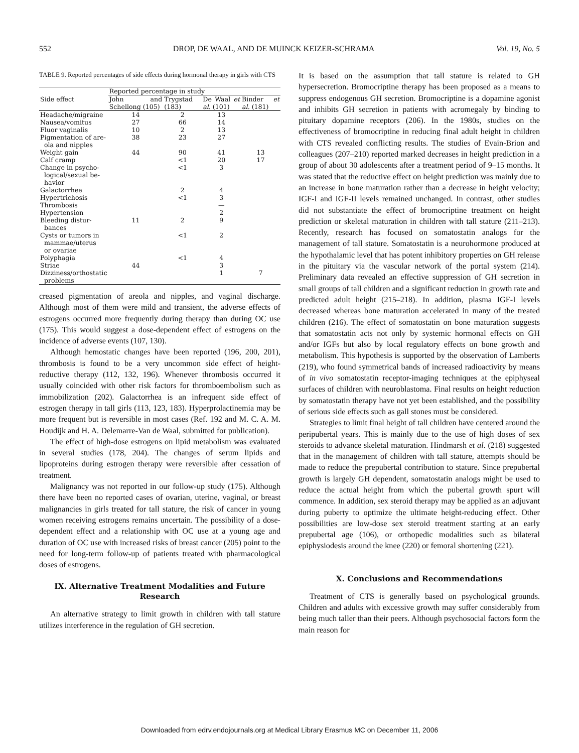552 DROP, DE WAAL, AND DE MUINCK KEIZER-SCHRAMA Vol. 19, No. 5
TABLE 9. Reported percentages of side effects during hormonal therapy in girls with CTS
| Side effect | Reported percentage in study | | | |
| --- | --- | --- | --- | --- |
| | John and Schellong (105) | Trygstad (183) | De Waal et al. (101) | Binder et al. (181) |
| Headache/migraine | 14 | 2 | 13 | |
| Nausea/vomitus | 27 | 66 | 14 | |
| Fluor vaginalis | 10 | 2 | 13 | |
| Pigmentation of are- ola and nipples | 38 | 23 | 27 | |
| Weight gain | 44 | 90 | 41 | 13 |
| Calf cramp | | <1 | 20 | 17 |
| Change in psycho- logical/sexual be- havior | | <1 | 3 | |
| Galactorrhea | | 2 | 4 | |
| Hypertrichosis | | <1 | 3 | |
| Thrombosis | | | — | |
| Hypertension | | | 2 | |
| Bleeding distur- bances | 11 | 2 | 9 | |
| Cysts or tumors in mammae/uterus or ovariae | | <1 | 2 | |
| Polyphagia | | <1 | 4 | |
| Striae | 44 | | 3 | |
| Dizziness/orthostatic problems | | | 1 | 7 |
creased pigmentation of areola and nipples, and vaginal discharge. Although most of them were mild and transient, the adverse effects of estrogens occurred more frequently during therapy than during OC use (175). This would suggest a dose-dependent effect of estrogens on the incidence of adverse events (107, 130).
Although hemostatic changes have been reported (196, 200, 201), thrombosis is found to be a very uncommon side effect of height-reductive therapy (112, 132, 196). Whenever thrombosis occurred it usually coincided with other risk factors for thromboembolism such as immobilization (202). Galactorrhea is an infrequent side effect of estrogen therapy in tall girls (113, 123, 183). Hyperprolactinemia may be more frequent but is reversible in most cases (Ref. 192 and M. C. A. M. Houdijk and H. A. Delemarre-Van de Waal, submitted for publication).
The effect of high-dose estrogens on lipid metabolism was evaluated in several studies (178, 204). The changes of serum lipids and lipoproteins during estrogen therapy were reversible after cessation of treatment.
Malignancy was not reported in our follow-up study (175). Although there have been no reported cases of ovarian, uterine, vaginal, or breast malignancies in girls treated for tall stature, the risk of cancer in young women receiving estrogens remains uncertain. The possibility of a dose-dependent effect and a relationship with OC use at a young age and duration of OC use with increased risks of breast cancer (205) point to the need for long-term follow-up of patients treated with pharmacological doses of estrogens.
IX. Alternative Treatment Modalities and Future Research
An alternative strategy to limit growth in children with tall stature utilizes interference in the regulation of GH secretion.
It is based on the assumption that tall stature is related to GH hypersecretion. Bromocriptine therapy has been proposed as a means to suppress endogenous GH secretion. Bromocriptine is a dopamine agonist and inhibits GH secretion in patients with acromegaly by binding to pituitary dopamine receptors (206). In the 1980s, studies on the effectiveness of bromocriptine in reducing final adult height in children with CTS revealed conflicting results. The studies of Evain-Brion and colleagues (207–210) reported marked decreases in height prediction in a group of about 30 adolescents after a treatment period of 9–15 months. It was stated that the reductive effect on height prediction was mainly due to an increase in bone maturation rather than a decrease in height velocity; IGF-I and IGF-II levels remained unchanged. In contrast, other studies did not substantiate the effect of bromocriptine treatment on height prediction or skeletal maturation in children with tall stature (211–213). Recently, research has focused on somatostatin analogs for the management of tall stature. Somatostatin is a neurohormone produced at the hypothalamic level that has potent inhibitory properties on GH release in the pituitary via the vascular network of the portal system (214). Preliminary data revealed an effective suppression of GH secretion in small groups of tall children and a significant reduction in growth rate and predicted adult height (215–218). In addition, plasma IGF-I levels decreased whereas bone maturation accelerated in many of the treated children (216). The effect of somatostatin on bone maturation suggests that somatostatin acts not only by systemic hormonal effects on GH and/or IGFs but also by local regulatory effects on bone growth and metabolism. This hypothesis is supported by the observation of Lamberts (219), who found symmetrical bands of increased radioactivity by means of in vivo somatostatin receptor-imaging techniques at the epiphyseal surfaces of children with neuroblastoma. Final results on height reduction by somatostatin therapy have not yet been established, and the possibility of serious side effects such as gall stones must be considered.
Strategies to limit final height of tall children have centered around the peripubertal years. This is mainly due to the use of high doses of sex steroids to advance skeletal maturation. Hindmarsh et al. (218) suggested that in the management of children with tall stature, attempts should be made to reduce the prepubertal contribution to stature. Since prepubertal growth is largely GH dependent, somatostatin analogs might be used to reduce the actual height from which the pubertal growth spurt will commence. In addition, sex steroid therapy may be applied as an adjuvant during puberty to optimize the ultimate height-reducing effect. Other possibilities are low-dose sex steroid treatment starting at an early prepubertal age (106), or orthopedic modalities such as bilateral epiphysiodesis around the knee (220) or femoral shortening (221).
X. Conclusions and Recommendations
Treatment of CTS is generally based on psychological grounds. Children and adults with excessive growth may suffer considerably from being much taller than their peers. Although psychosocial factors form the main reason for
Downloaded from edrv.endojournals.org at Medical Library Erasmus MC on December 11, 2006